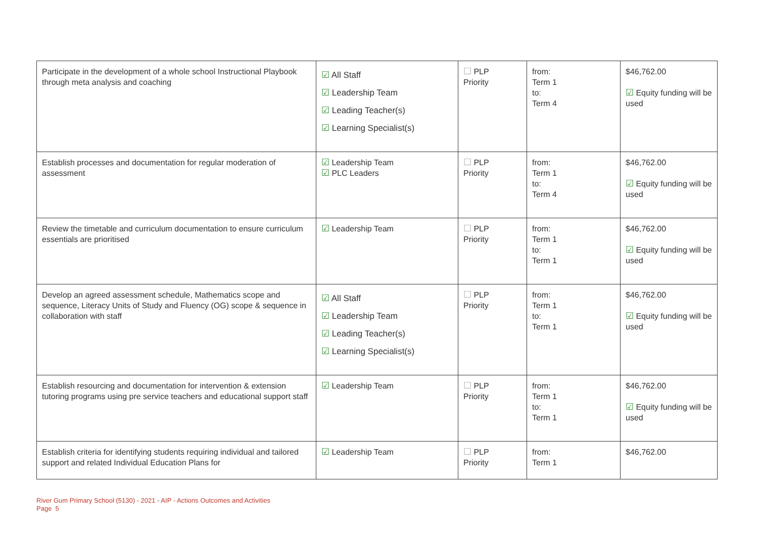| Participate in the development of a whole school Instructional Playbook through meta analysis and coaching | ☑ All Staff ☑ Leadership Team ☑ Leading Teacher(s) ☑ Learning Specialist(s) | ☐ PLP Priority | from: Term 1 to: Term 4 | $46,762.00 ☑ Equity funding will be used |
| Establish processes and documentation for regular moderation of assessment | ☑ Leadership Team ☑ PLC Leaders | ☐ PLP Priority | from: Term 1 to: Term 4 | $46,762.00 ☑ Equity funding will be used |
| Review the timetable and curriculum documentation to ensure curriculum essentials are prioritised | ☑ Leadership Team | ☐ PLP Priority | from: Term 1 to: Term 1 | $46,762.00 ☑ Equity funding will be used |
| Develop an agreed assessment schedule, Mathematics scope and sequence, Literacy Units of Study and Fluency (OG) scope & sequence in collaboration with staff | ☑ All Staff ☑ Leadership Team ☑ Leading Teacher(s) ☑ Learning Specialist(s) | ☐ PLP Priority | from: Term 1 to: Term 1 | $46,762.00 ☑ Equity funding will be used |
| Establish resourcing and documentation for intervention & extension tutoring programs using pre service teachers and educational support staff | ☑ Leadership Team | ☐ PLP Priority | from: Term 1 to: Term 1 | $46,762.00 ☑ Equity funding will be used |
| Establish criteria for identifying students requiring individual and tailored support and related Individual Education Plans for | ☑ Leadership Team | ☐ PLP Priority | from: Term 1 | $46,762.00 |
River Gum Primary School (5130) - 2021 - AIP - Actions Outcomes and Activities
Page 5